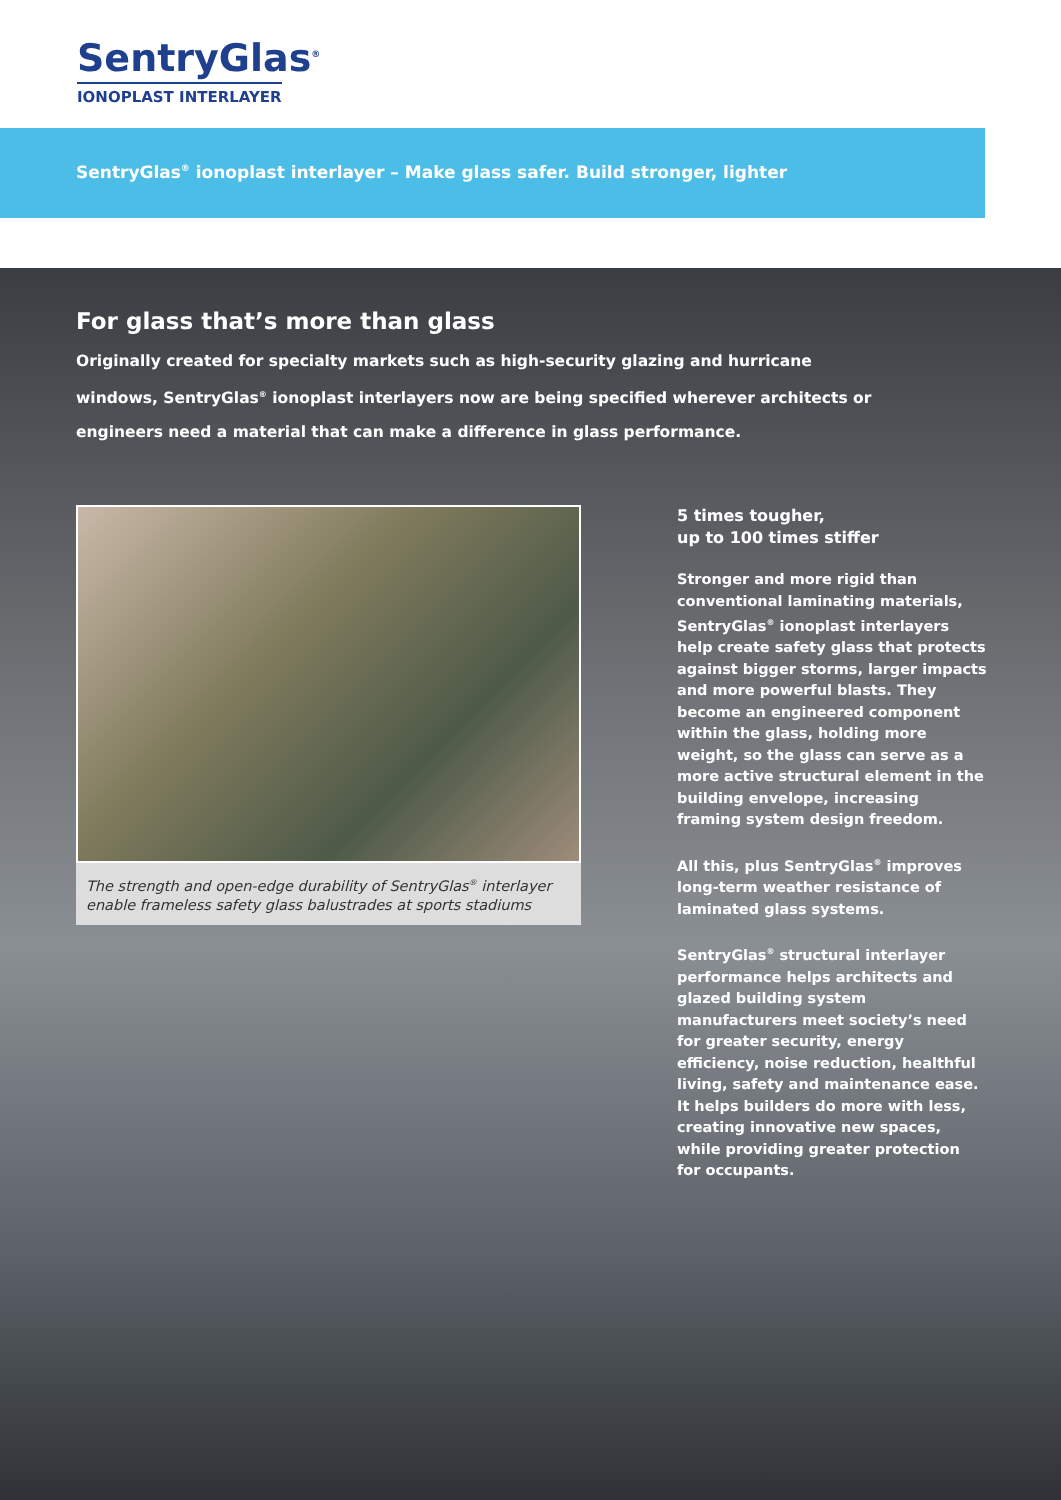SentryGlas<sup>®</sup>
IONOPLAST INTERLAYER
SentryGlas<sup>®</sup> ionoplast interlayer – Make glass safer. Build stronger, lighter
For glass that’s more than glass
Originally created for specialty markets such as high-security glazing and hurricane windows, SentryGlas<sup>®</sup> ionoplast interlayers now are being specified wherever architects or engineers need a material that can make a difference in glass performance.
The strength and open-edge durability of SentryGlas<sup>®</sup> interlayer enable frameless safety glass balustrades at sports stadiums
5 times tougher,
up to 100 times stiffer
Stronger and more rigid than conventional laminating materials, SentryGlas<sup>®</sup> ionoplast interlayers help create safety glass that protects against bigger storms, larger impacts and more powerful blasts. They become an engineered component within the glass, holding more weight, so the glass can serve as a more active structural element in the building envelope, increasing framing system design freedom.
All this, plus SentryGlas<sup>®</sup> improves long-term weather resistance of laminated glass systems.
SentryGlas<sup>®</sup> structural interlayer performance helps architects and glazed building system manufacturers meet society’s need for greater security, energy efficiency, noise reduction, healthful living, safety and maintenance ease. It helps builders do more with less, creating innovative new spaces, while providing greater protection for occupants.